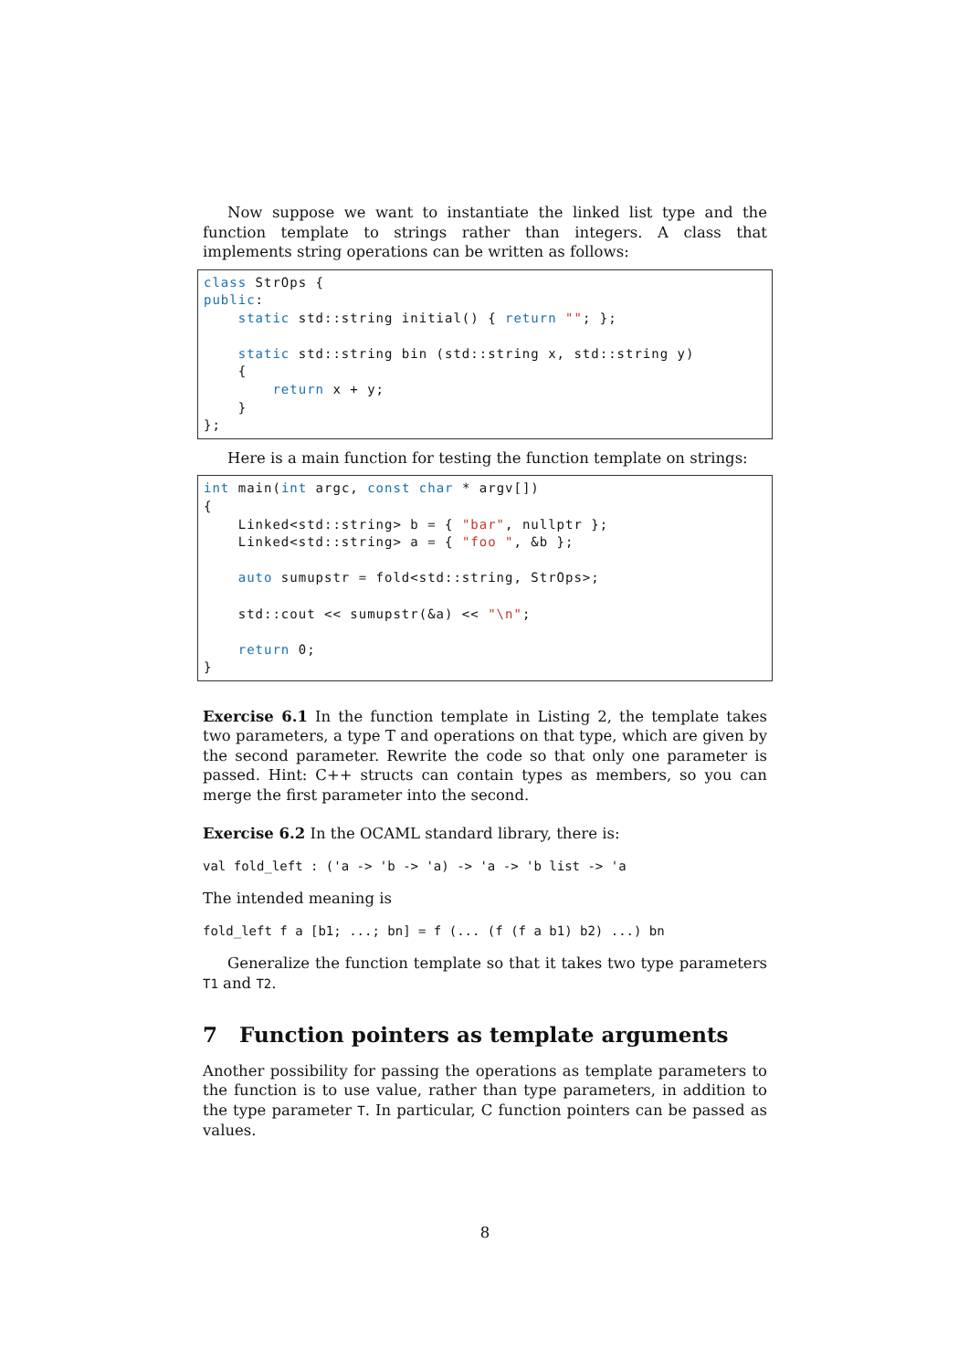Now suppose we want to instantiate the linked list type and the function template to strings rather than integers. A class that implements string operations can be written as follows:
class StrOps {
public:
    static std::string initial() { return ""; };

    static std::string bin (std::string x, std::string y)
    {
        return x + y;
    }
};
Here is a main function for testing the function template on strings:
int main(int argc, const char * argv[])
{
    Linked<std::string> b = { "bar", nullptr };
    Linked<std::string> a = { "foo ", &b };

    auto sumupstr = fold<std::string, StrOps>;

    std::cout << sumupstr(&a) << "\n";

    return 0;
}
Exercise 6.1 In the function template in Listing 2, the template takes two parameters, a type T and operations on that type, which are given by the second parameter. Rewrite the code so that only one parameter is passed. Hint: C++ structs can contain types as members, so you can merge the first parameter into the second.
Exercise 6.2 In the OCAML standard library, there is:
val fold_left : ('a -> 'b -> 'a) -> 'a -> 'b list -> 'a
The intended meaning is
fold_left f a [b1; ...; bn] = f (... (f (f a b1) b2) ...) bn
Generalize the function template so that it takes two type parameters T1 and T2.
7 Function pointers as template arguments
Another possibility for passing the operations as template parameters to the function is to use value, rather than type parameters, in addition to the type parameter T. In particular, C function pointers can be passed as values.
8